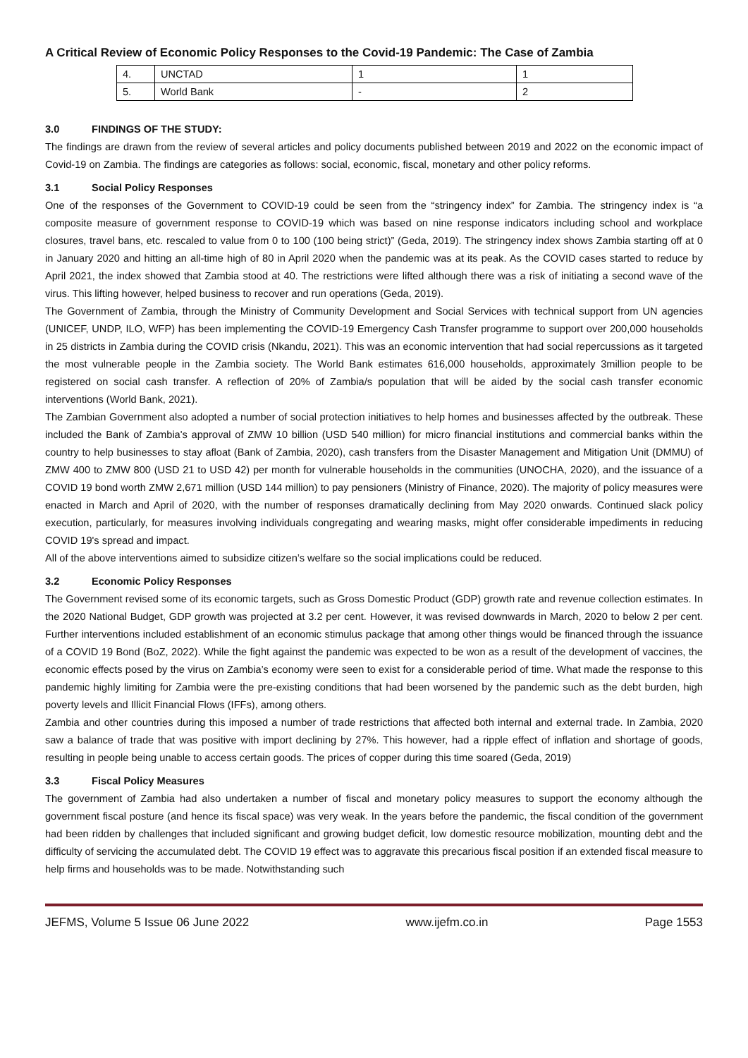A Critical Review of Economic Policy Responses to the Covid-19 Pandemic: The Case of Zambia
| 4. | UNCTAD | 1 | 1 |
| 5. | World Bank | - | 2 |
3.0 FINDINGS OF THE STUDY:
The findings are drawn from the review of several articles and policy documents published between 2019 and 2022 on the economic impact of Covid-19 on Zambia. The findings are categories as follows: social, economic, fiscal, monetary and other policy reforms.
3.1 Social Policy Responses
One of the responses of the Government to COVID-19 could be seen from the “stringency index” for Zambia. The stringency index is “a composite measure of government response to COVID-19 which was based on nine response indicators including school and workplace closures, travel bans, etc. rescaled to value from 0 to 100 (100 being strict)” (Geda, 2019). The stringency index shows Zambia starting off at 0 in January 2020 and hitting an all-time high of 80 in April 2020 when the pandemic was at its peak. As the COVID cases started to reduce by April 2021, the index showed that Zambia stood at 40. The restrictions were lifted although there was a risk of initiating a second wave of the virus. This lifting however, helped business to recover and run operations (Geda, 2019).
The Government of Zambia, through the Ministry of Community Development and Social Services with technical support from UN agencies (UNICEF, UNDP, ILO, WFP) has been implementing the COVID-19 Emergency Cash Transfer programme to support over 200,000 households in 25 districts in Zambia during the COVID crisis (Nkandu, 2021). This was an economic intervention that had social repercussions as it targeted the most vulnerable people in the Zambia society. The World Bank estimates 616,000 households, approximately 3million people to be registered on social cash transfer. A reflection of 20% of Zambia/s population that will be aided by the social cash transfer economic interventions (World Bank, 2021).
The Zambian Government also adopted a number of social protection initiatives to help homes and businesses affected by the outbreak. These included the Bank of Zambia's approval of ZMW 10 billion (USD 540 million) for micro financial institutions and commercial banks within the country to help businesses to stay afloat (Bank of Zambia, 2020), cash transfers from the Disaster Management and Mitigation Unit (DMMU) of ZMW 400 to ZMW 800 (USD 21 to USD 42) per month for vulnerable households in the communities (UNOCHA, 2020), and the issuance of a COVID 19 bond worth ZMW 2,671 million (USD 144 million) to pay pensioners (Ministry of Finance, 2020). The majority of policy measures were enacted in March and April of 2020, with the number of responses dramatically declining from May 2020 onwards. Continued slack policy execution, particularly, for measures involving individuals congregating and wearing masks, might offer considerable impediments in reducing COVID 19's spread and impact.
All of the above interventions aimed to subsidize citizen’s welfare so the social implications could be reduced.
3.2 Economic Policy Responses
The Government revised some of its economic targets, such as Gross Domestic Product (GDP) growth rate and revenue collection estimates. In the 2020 National Budget, GDP growth was projected at 3.2 per cent. However, it was revised downwards in March, 2020 to below 2 per cent. Further interventions included establishment of an economic stimulus package that among other things would be financed through the issuance of a COVID 19 Bond (BoZ, 2022). While the fight against the pandemic was expected to be won as a result of the development of vaccines, the economic effects posed by the virus on Zambia’s economy were seen to exist for a considerable period of time. What made the response to this pandemic highly limiting for Zambia were the pre-existing conditions that had been worsened by the pandemic such as the debt burden, high poverty levels and Illicit Financial Flows (IFFs), among others.
Zambia and other countries during this imposed a number of trade restrictions that affected both internal and external trade. In Zambia, 2020 saw a balance of trade that was positive with import declining by 27%. This however, had a ripple effect of inflation and shortage of goods, resulting in people being unable to access certain goods. The prices of copper during this time soared (Geda, 2019)
3.3 Fiscal Policy Measures
The government of Zambia had also undertaken a number of fiscal and monetary policy measures to support the economy although the government fiscal posture (and hence its fiscal space) was very weak. In the years before the pandemic, the fiscal condition of the government had been ridden by challenges that included significant and growing budget deficit, low domestic resource mobilization, mounting debt and the difficulty of servicing the accumulated debt. The COVID 19 effect was to aggravate this precarious fiscal position if an extended fiscal measure to help firms and households was to be made. Notwithstanding such
JEFMS, Volume 5 Issue 06 June 2022 www.ijefm.co.in Page 1553